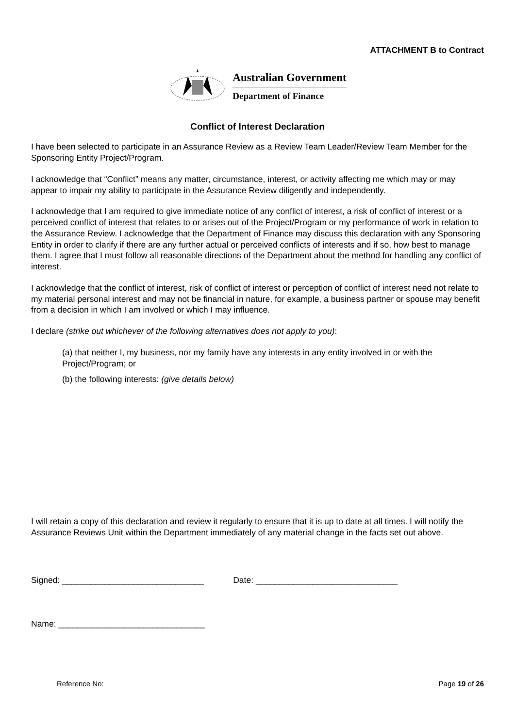ATTACHMENT B to Contract
Australian Government
Department of Finance
Conflict of Interest Declaration
I have been selected to participate in an Assurance Review as a Review Team Leader/Review Team Member for the Sponsoring Entity Project/Program.
I acknowledge that “Conflict” means any matter, circumstance, interest, or activity affecting me which may or may appear to impair my ability to participate in the Assurance Review diligently and independently.
I acknowledge that I am required to give immediate notice of any conflict of interest, a risk of conflict of interest or a perceived conflict of interest that relates to or arises out of the Project/Program or my performance of work in relation to the Assurance Review. I acknowledge that the Department of Finance may discuss this declaration with any Sponsoring Entity in order to clarify if there are any further actual or perceived conflicts of interests and if so, how best to manage them. I agree that I must follow all reasonable directions of the Department about the method for handling any conflict of interest.
I acknowledge that the conflict of interest, risk of conflict of interest or perception of conflict of interest need not relate to my material personal interest and may not be financial in nature, for example, a business partner or spouse may benefit from a decision in which I am involved or which I may influence.
I declare (strike out whichever of the following alternatives does not apply to you):
(a) that neither I, my business, nor my family have any interests in any entity involved in or with the Project/Program; or
(b) the following interests: (give details below)
I will retain a copy of this declaration and review it regularly to ensure that it is up to date at all times. I will notify the Assurance Reviews Unit within the Department immediately of any material change in the facts set out above.
Signed: ______________________________ Date: ______________________________
Name: _______________________________
Reference No: Page 19 of 26